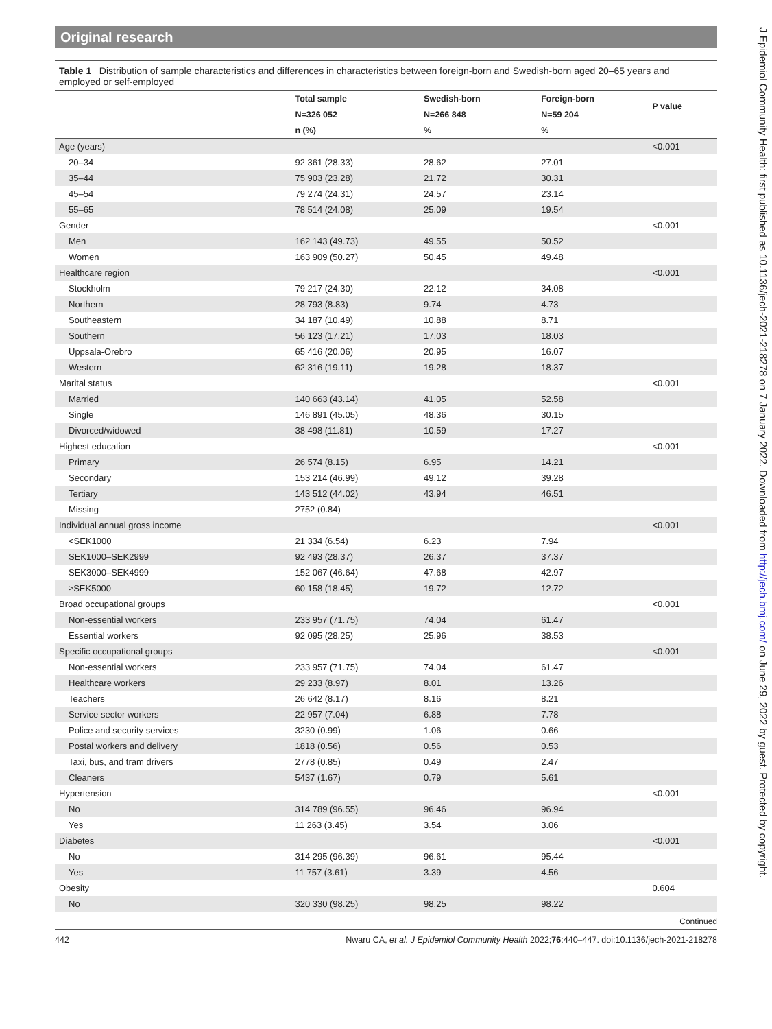Original research
Table 1 Distribution of sample characteristics and differences in characteristics between foreign-born and Swedish-born aged 20–65 years and employed or self-employed
| | Total sample | Swedish-born | Foreign-born | P value |
| --- | --- | --- | --- | --- |
| | N=326 052 | N=266 848 | N=59 204 | |
| | n (%) | % | % | |
| Age (years) | | | | <0.001 |
| 20–34 | 92 361 (28.33) | 28.62 | 27.01 | |
| 35–44 | 75 903 (23.28) | 21.72 | 30.31 | |
| 45–54 | 79 274 (24.31) | 24.57 | 23.14 | |
| 55–65 | 78 514 (24.08) | 25.09 | 19.54 | |
| Gender | | | | <0.001 |
| Men | 162 143 (49.73) | 49.55 | 50.52 | |
| Women | 163 909 (50.27) | 50.45 | 49.48 | |
| Healthcare region | | | | <0.001 |
| Stockholm | 79 217 (24.30) | 22.12 | 34.08 | |
| Northern | 28 793 (8.83) | 9.74 | 4.73 | |
| Southeastern | 34 187 (10.49) | 10.88 | 8.71 | |
| Southern | 56 123 (17.21) | 17.03 | 18.03 | |
| Uppsala-Orebro | 65 416 (20.06) | 20.95 | 16.07 | |
| Western | 62 316 (19.11) | 19.28 | 18.37 | |
| Marital status | | | | <0.001 |
| Married | 140 663 (43.14) | 41.05 | 52.58 | |
| Single | 146 891 (45.05) | 48.36 | 30.15 | |
| Divorced/widowed | 38 498 (11.81) | 10.59 | 17.27 | |
| Highest education | | | | <0.001 |
| Primary | 26 574 (8.15) | 6.95 | 14.21 | |
| Secondary | 153 214 (46.99) | 49.12 | 39.28 | |
| Tertiary | 143 512 (44.02) | 43.94 | 46.51 | |
| Missing | 2752 (0.84) | | | |
| Individual annual gross income | | | | <0.001 |
| <SEK1000 | 21 334 (6.54) | 6.23 | 7.94 | |
| SEK1000–SEK2999 | 92 493 (28.37) | 26.37 | 37.37 | |
| SEK3000–SEK4999 | 152 067 (46.64) | 47.68 | 42.97 | |
| ≥SEK5000 | 60 158 (18.45) | 19.72 | 12.72 | |
| Broad occupational groups | | | | <0.001 |
| Non-essential workers | 233 957 (71.75) | 74.04 | 61.47 | |
| Essential workers | 92 095 (28.25) | 25.96 | 38.53 | |
| Specific occupational groups | | | | <0.001 |
| Non-essential workers | 233 957 (71.75) | 74.04 | 61.47 | |
| Healthcare workers | 29 233 (8.97) | 8.01 | 13.26 | |
| Teachers | 26 642 (8.17) | 8.16 | 8.21 | |
| Service sector workers | 22 957 (7.04) | 6.88 | 7.78 | |
| Police and security services | 3230 (0.99) | 1.06 | 0.66 | |
| Postal workers and delivery | 1818 (0.56) | 0.56 | 0.53 | |
| Taxi, bus, and tram drivers | 2778 (0.85) | 0.49 | 2.47 | |
| Cleaners | 5437 (1.67) | 0.79 | 5.61 | |
| Hypertension | | | | <0.001 |
| No | 314 789 (96.55) | 96.46 | 96.94 | |
| Yes | 11 263 (3.45) | 3.54 | 3.06 | |
| Diabetes | | | | <0.001 |
| No | 314 295 (96.39) | 96.61 | 95.44 | |
| Yes | 11 757 (3.61) | 3.39 | 4.56 | |
| Obesity | | | | 0.604 |
| No | 320 330 (98.25) | 98.25 | 98.22 | |
Continued
442 Nwaru CA, et al. J Epidemiol Community Health 2022;76:440–447. doi:10.1136/jech-2021-218278
J Epidemiol Community Health: first published as 10.1136/jech-2021-218278 on 7 January 2022. Downloaded from http://jech.bmj.com/ on June 29, 2022 by guest. Protected by copyright.